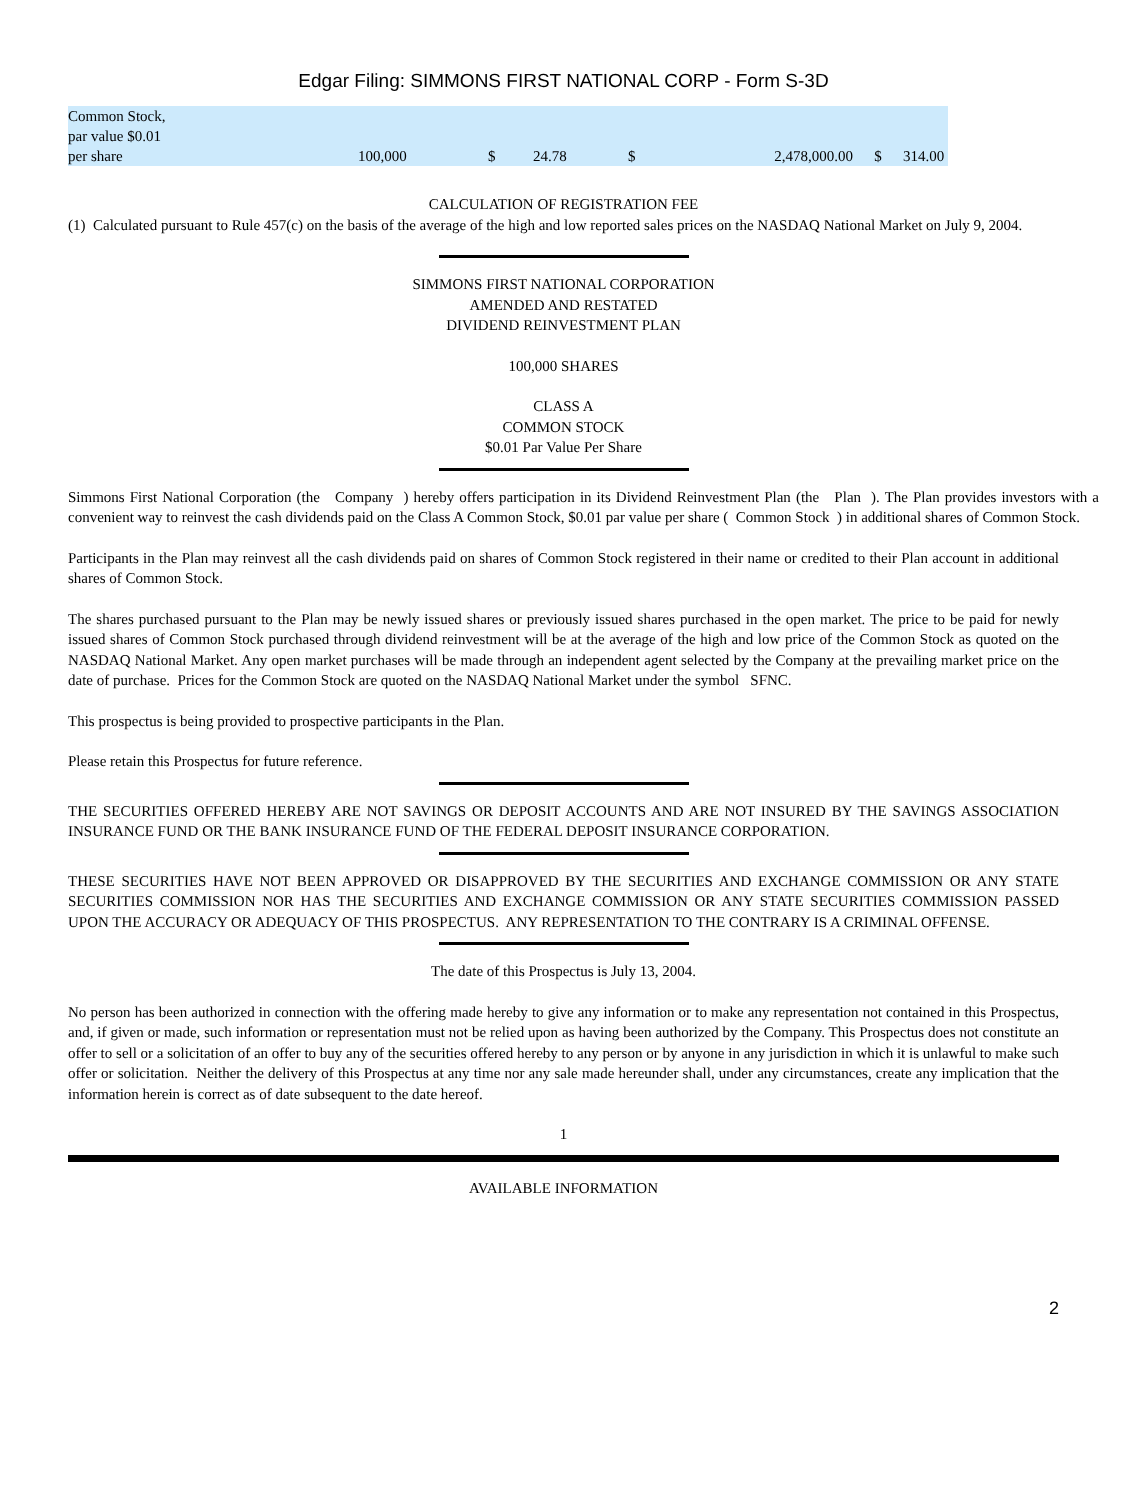Edgar Filing: SIMMONS FIRST NATIONAL CORP - Form S-3D
| Common Stock, par value $0.01 per share | 100,000 | $ | 24.78 | $ | 2,478,000.00 | $ | 314.00 |
CALCULATION OF REGISTRATION FEE
(1) Calculated pursuant to Rule 457(c) on the basis of the average of the high and low reported sales prices on the NASDAQ National Market on July 9, 2004.
SIMMONS FIRST NATIONAL CORPORATION
AMENDED AND RESTATED
DIVIDEND REINVESTMENT PLAN
100,000 SHARES
CLASS A
COMMON STOCK
$0.01 Par Value Per Share
Simmons First National Corporation (the Company ) hereby offers participation in its Dividend Reinvestment Plan (the Plan ). The Plan provides investors with a convenient way to reinvest the cash dividends paid on the Class A Common Stock, $0.01 par value per share ( Common Stock ) in additional shares of Common Stock.
Participants in the Plan may reinvest all the cash dividends paid on shares of Common Stock registered in their name or credited to their Plan account in additional shares of Common Stock.
The shares purchased pursuant to the Plan may be newly issued shares or previously issued shares purchased in the open market. The price to be paid for newly issued shares of Common Stock purchased through dividend reinvestment will be at the average of the high and low price of the Common Stock as quoted on the NASDAQ National Market. Any open market purchases will be made through an independent agent selected by the Company at the prevailing market price on the date of purchase. Prices for the Common Stock are quoted on the NASDAQ National Market under the symbol SFNC.
This prospectus is being provided to prospective participants in the Plan.
Please retain this Prospectus for future reference.
THE SECURITIES OFFERED HEREBY ARE NOT SAVINGS OR DEPOSIT ACCOUNTS AND ARE NOT INSURED BY THE SAVINGS ASSOCIATION INSURANCE FUND OR THE BANK INSURANCE FUND OF THE FEDERAL DEPOSIT INSURANCE CORPORATION.
THESE SECURITIES HAVE NOT BEEN APPROVED OR DISAPPROVED BY THE SECURITIES AND EXCHANGE COMMISSION OR ANY STATE SECURITIES COMMISSION NOR HAS THE SECURITIES AND EXCHANGE COMMISSION OR ANY STATE SECURITIES COMMISSION PASSED UPON THE ACCURACY OR ADEQUACY OF THIS PROSPECTUS. ANY REPRESENTATION TO THE CONTRARY IS A CRIMINAL OFFENSE.
The date of this Prospectus is July 13, 2004.
No person has been authorized in connection with the offering made hereby to give any information or to make any representation not contained in this Prospectus, and, if given or made, such information or representation must not be relied upon as having been authorized by the Company. This Prospectus does not constitute an offer to sell or a solicitation of an offer to buy any of the securities offered hereby to any person or by anyone in any jurisdiction in which it is unlawful to make such offer or solicitation. Neither the delivery of this Prospectus at any time nor any sale made hereunder shall, under any circumstances, create any implication that the information herein is correct as of date subsequent to the date hereof.
1
AVAILABLE INFORMATION
2